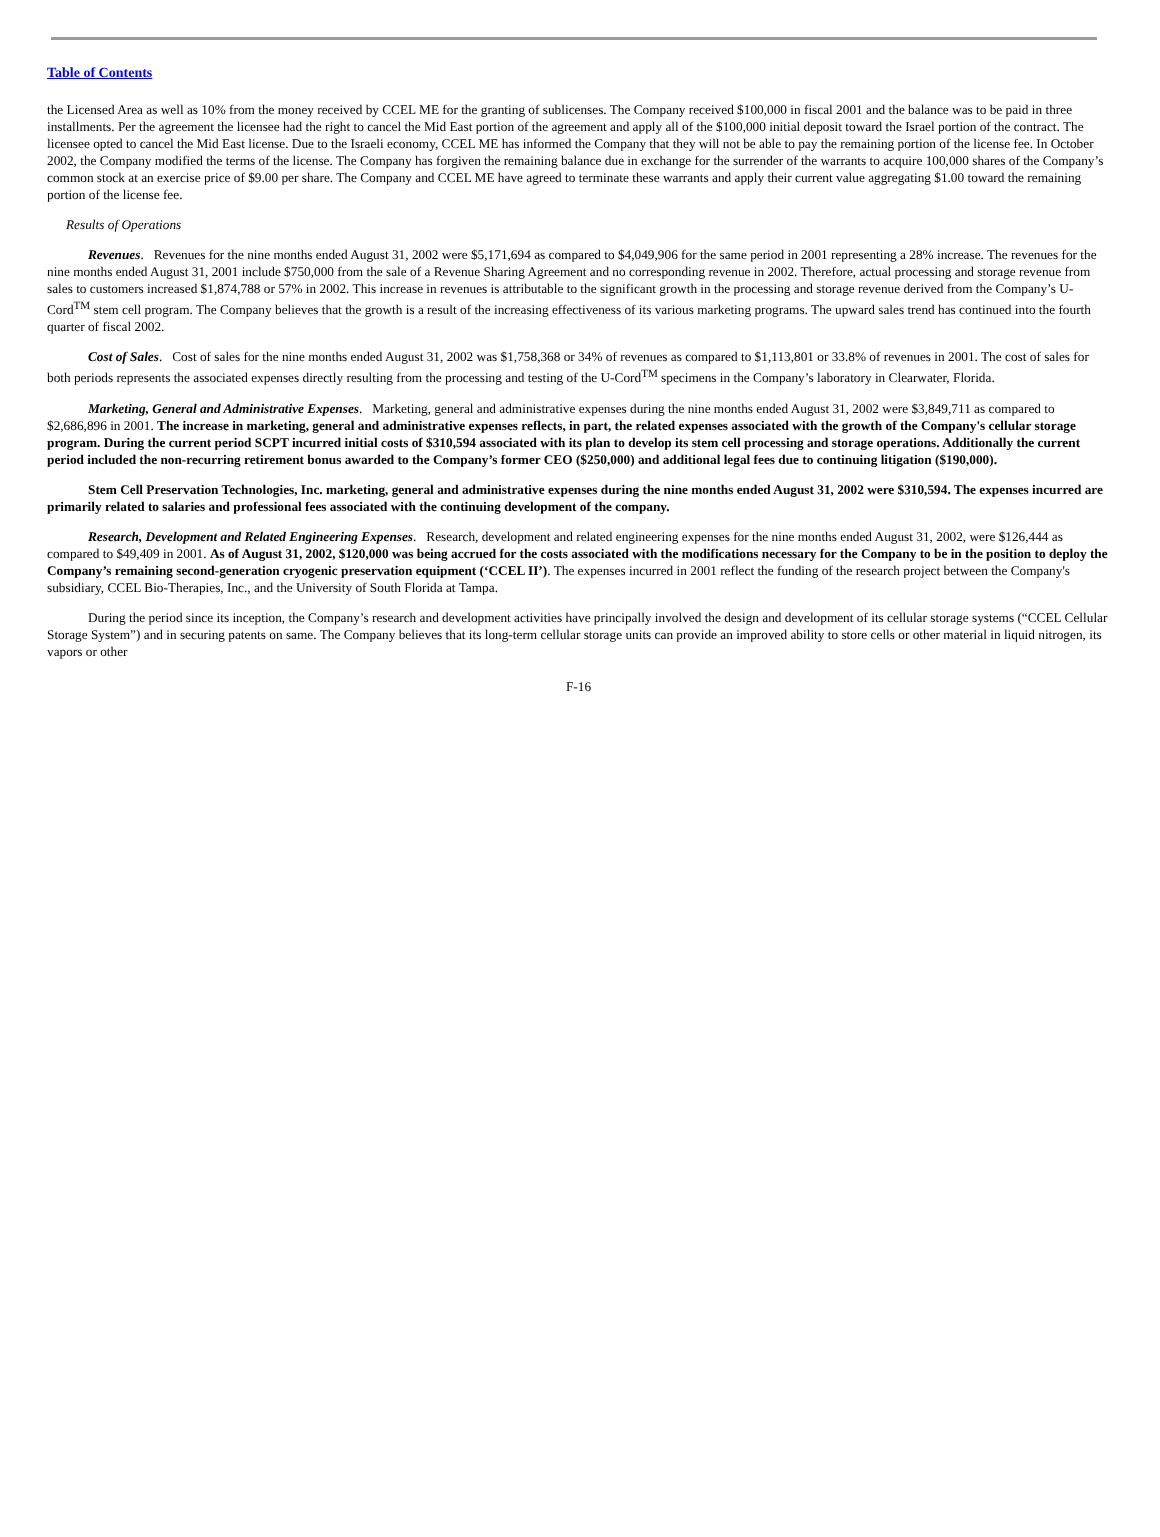Table of Contents
the Licensed Area as well as 10% from the money received by CCEL ME for the granting of sublicenses. The Company received $100,000 in fiscal 2001 and the balance was to be paid in three installments. Per the agreement the licensee had the right to cancel the Mid East portion of the agreement and apply all of the $100,000 initial deposit toward the Israel portion of the contract. The licensee opted to cancel the Mid East license. Due to the Israeli economy, CCEL ME has informed the Company that they will not be able to pay the remaining portion of the license fee. In October 2002, the Company modified the terms of the license. The Company has forgiven the remaining balance due in exchange for the surrender of the warrants to acquire 100,000 shares of the Company’s common stock at an exercise price of $9.00 per share. The Company and CCEL ME have agreed to terminate these warrants and apply their current value aggregating $1.00 toward the remaining portion of the license fee.
Results of Operations
Revenues. Revenues for the nine months ended August 31, 2002 were $5,171,694 as compared to $4,049,906 for the same period in 2001 representing a 28% increase. The revenues for the nine months ended August 31, 2001 include $750,000 from the sale of a Revenue Sharing Agreement and no corresponding revenue in 2002. Therefore, actual processing and storage revenue from sales to customers increased $1,874,788 or 57% in 2002. This increase in revenues is attributable to the significant growth in the processing and storage revenue derived from the Company’s U-Cord<sup>TM</sup> stem cell program. The Company believes that the growth is a result of the increasing effectiveness of its various marketing programs. The upward sales trend has continued into the fourth quarter of fiscal 2002.
Cost of Sales. Cost of sales for the nine months ended August 31, 2002 was $1,758,368 or 34% of revenues as compared to $1,113,801 or 33.8% of revenues in 2001. The cost of sales for both periods represents the associated expenses directly resulting from the processing and testing of the U-Cord<sup>TM</sup> specimens in the Company’s laboratory in Clearwater, Florida.
Marketing, General and Administrative Expenses. Marketing, general and administrative expenses during the nine months ended August 31, 2002 were $3,849,711 as compared to $2,686,896 in 2001. The increase in marketing, general and administrative expenses reflects, in part, the related expenses associated with the growth of the Company's cellular storage program. During the current period SCPT incurred initial costs of $310,594 associated with its plan to develop its stem cell processing and storage operations. Additionally the current period included the non-recurring retirement bonus awarded to the Company’s former CEO ($250,000) and additional legal fees due to continuing litigation ($190,000).
Stem Cell Preservation Technologies, Inc. marketing, general and administrative expenses during the nine months ended August 31, 2002 were $310,594. The expenses incurred are primarily related to salaries and professional fees associated with the continuing development of the company.
Research, Development and Related Engineering Expenses. Research, development and related engineering expenses for the nine months ended August 31, 2002, were $126,444 as compared to $49,409 in 2001. As of August 31, 2002, $120,000 was being accrued for the costs associated with the modifications necessary for the Company to be in the position to deploy the Company’s remaining second-generation cryogenic preservation equipment (‘CCEL II’). The expenses incurred in 2001 reflect the funding of the research project between the Company's subsidiary, CCEL Bio-Therapies, Inc., and the University of South Florida at Tampa.
During the period since its inception, the Company’s research and development activities have principally involved the design and development of its cellular storage systems (“CCEL Cellular Storage System”) and in securing patents on same. The Company believes that its long-term cellular storage units can provide an improved ability to store cells or other material in liquid nitrogen, its vapors or other
F-16